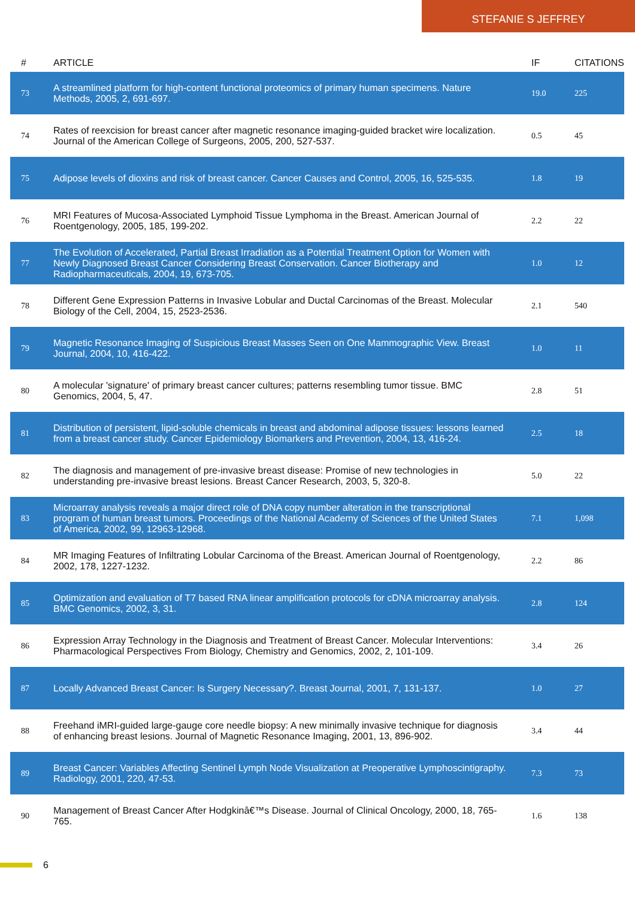STEFANIE S JEFFREY
| # | ARTICLE | IF | CITATIONS |
| --- | --- | --- | --- |
| 73 | A streamlined platform for high-content functional proteomics of primary human specimens. Nature Methods, 2005, 2, 691-697. | 19.0 | 225 |
| 74 | Rates of reexcision for breast cancer after magnetic resonance imaging-guided bracket wire localization. Journal of the American College of Surgeons, 2005, 200, 527-537. | 0.5 | 45 |
| 75 | Adipose levels of dioxins and risk of breast cancer. Cancer Causes and Control, 2005, 16, 525-535. | 1.8 | 19 |
| 76 | MRI Features of Mucosa-Associated Lymphoid Tissue Lymphoma in the Breast. American Journal of Roentgenology, 2005, 185, 199-202. | 2.2 | 22 |
| 77 | The Evolution of Accelerated, Partial Breast Irradiation as a Potential Treatment Option for Women with Newly Diagnosed Breast Cancer Considering Breast Conservation. Cancer Biotherapy and Radiopharmaceuticals, 2004, 19, 673-705. | 1.0 | 12 |
| 78 | Different Gene Expression Patterns in Invasive Lobular and Ductal Carcinomas of the Breast. Molecular Biology of the Cell, 2004, 15, 2523-2536. | 2.1 | 540 |
| 79 | Magnetic Resonance Imaging of Suspicious Breast Masses Seen on One Mammographic View. Breast Journal, 2004, 10, 416-422. | 1.0 | 11 |
| 80 | A molecular 'signature' of primary breast cancer cultures; patterns resembling tumor tissue. BMC Genomics, 2004, 5, 47. | 2.8 | 51 |
| 81 | Distribution of persistent, lipid-soluble chemicals in breast and abdominal adipose tissues: lessons learned from a breast cancer study. Cancer Epidemiology Biomarkers and Prevention, 2004, 13, 416-24. | 2.5 | 18 |
| 82 | The diagnosis and management of pre-invasive breast disease: Promise of new technologies in understanding pre-invasive breast lesions. Breast Cancer Research, 2003, 5, 320-8. | 5.0 | 22 |
| 83 | Microarray analysis reveals a major direct role of DNA copy number alteration in the transcriptional program of human breast tumors. Proceedings of the National Academy of Sciences of the United States of America, 2002, 99, 12963-12968. | 7.1 | 1,098 |
| 84 | MR Imaging Features of Infiltrating Lobular Carcinoma of the Breast. American Journal of Roentgenology, 2002, 178, 1227-1232. | 2.2 | 86 |
| 85 | Optimization and evaluation of T7 based RNA linear amplification protocols for cDNA microarray analysis. BMC Genomics, 2002, 3, 31. | 2.8 | 124 |
| 86 | Expression Array Technology in the Diagnosis and Treatment of Breast Cancer. Molecular Interventions: Pharmacological Perspectives From Biology, Chemistry and Genomics, 2002, 2, 101-109. | 3.4 | 26 |
| 87 | Locally Advanced Breast Cancer: Is Surgery Necessary?. Breast Journal, 2001, 7, 131-137. | 1.0 | 27 |
| 88 | Freehand iMRI-guided large-gauge core needle biopsy: A new minimally invasive technique for diagnosis of enhancing breast lesions. Journal of Magnetic Resonance Imaging, 2001, 13, 896-902. | 3.4 | 44 |
| 89 | Breast Cancer: Variables Affecting Sentinel Lymph Node Visualization at Preoperative Lymphoscintigraphy. Radiology, 2001, 220, 47-53. | 7.3 | 73 |
| 90 | Management of Breast Cancer After Hodgkinâ€™s Disease. Journal of Clinical Oncology, 2000, 18, 765-765. | 1.6 | 138 |
6